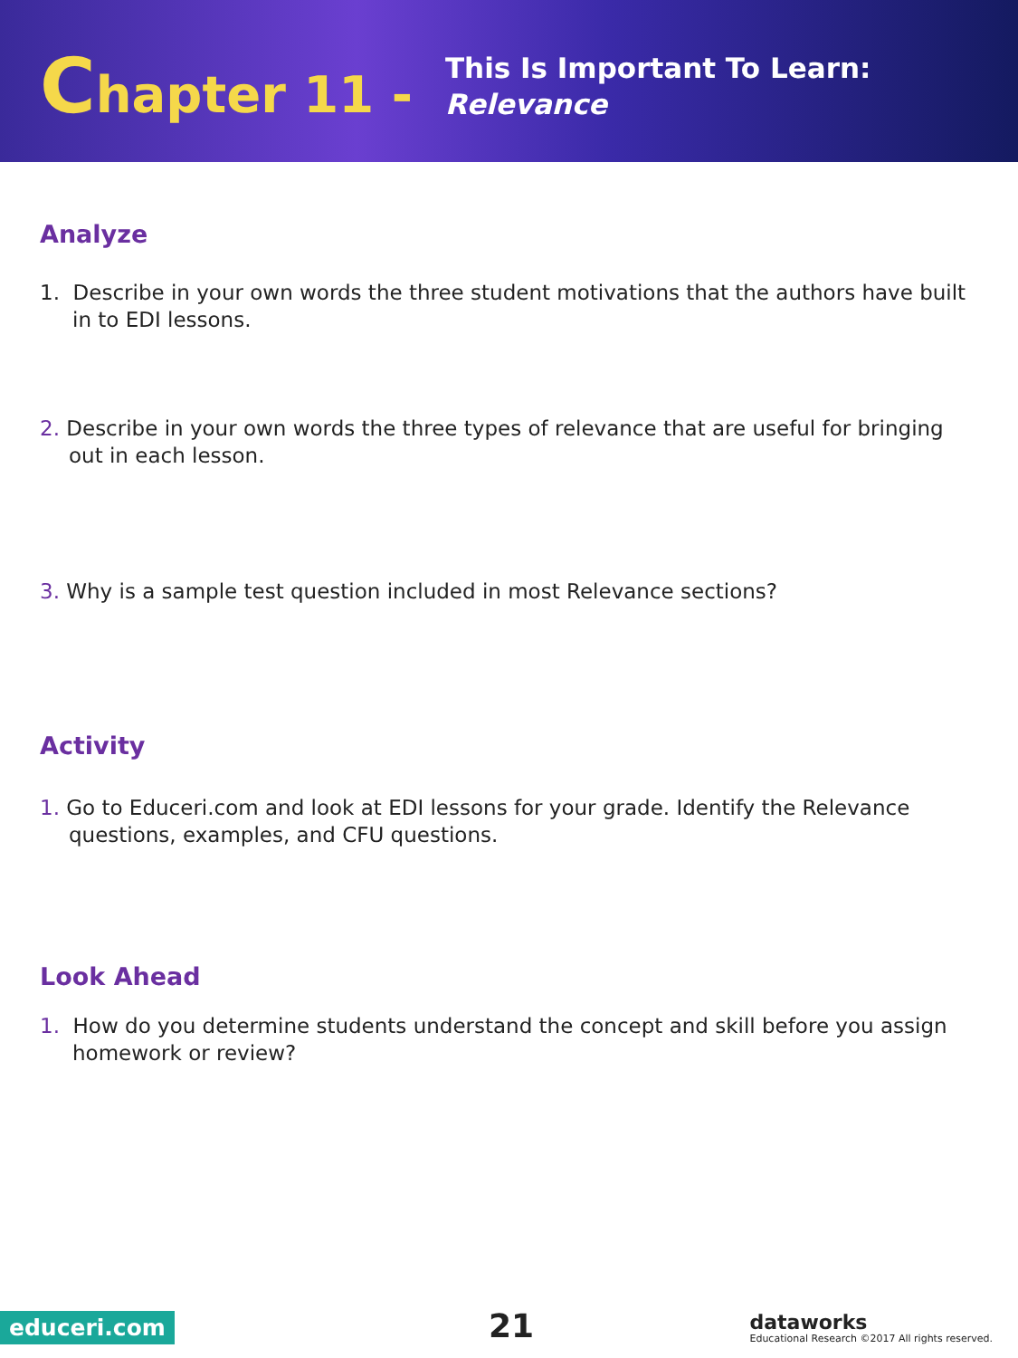Chapter 11 -
This Is Important To Learn:
Relevance
Analyze
1. Describe in your own words the three student motivations that the authors have built in to EDI lessons.
2. Describe in your own words the three types of relevance that are useful for bringing out in each lesson.
3. Why is a sample test question included in most Relevance sections?
Activity
1. Go to Educeri.com and look at EDI lessons for your grade. Identify the Relevance questions, examples, and CFU questions.
Look Ahead
1. How do you determine students understand the concept and skill before you assign homework or review?
educeri.com 21
dataworks
Educational Research ©2017 All rights reserved.